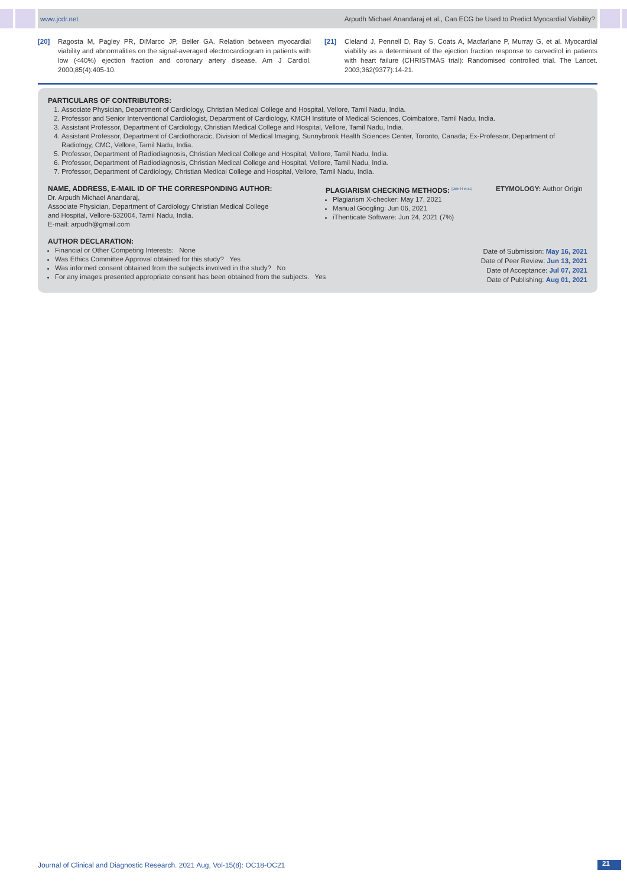www.jcdr.net Arpudh Michael Anandaraj et al., Can ECG be Used to Predict Myocardial Viability?
[20] Ragosta M, Pagley PR, DiMarco JP, Beller GA. Relation between myocardial viability and abnormalities on the signal-averaged electrocardiogram in patients with low (<40%) ejection fraction and coronary artery disease. Am J Cardiol. 2000;85(4):405-10.
[21] Cleland J, Pennell D, Ray S, Coats A, Macfarlane P, Murray G, et al. Myocardial viability as a determinant of the ejection fraction response to carvedilol in patients with heart failure (CHRISTMAS trial): Randomised controlled trial. The Lancet. 2003;362(9377):14-21.
PARTICULARS OF CONTRIBUTORS:
1. Associate Physician, Department of Cardiology, Christian Medical College and Hospital, Vellore, Tamil Nadu, India.
2. Professor and Senior Interventional Cardiologist, Department of Cardiology, KMCH Institute of Medical Sciences, Coimbatore, Tamil Nadu, India.
3. Assistant Professor, Department of Cardiology, Christian Medical College and Hospital, Vellore, Tamil Nadu, India.
4. Assistant Professor, Department of Cardiothoracic, Division of Medical Imaging, Sunnybrook Health Sciences Center, Toronto, Canada; Ex-Professor, Department of Radiology, CMC, Vellore, Tamil Nadu, India.
5. Professor, Department of Radiodiagnosis, Christian Medical College and Hospital, Vellore, Tamil Nadu, India.
6. Professor, Department of Radiodiagnosis, Christian Medical College and Hospital, Vellore, Tamil Nadu, India.
7. Professor, Department of Cardiology, Christian Medical College and Hospital, Vellore, Tamil Nadu, India.
NAME, ADDRESS, E-MAIL ID OF THE CORRESPONDING AUTHOR:
Dr. Arpudh Michael Anandaraj,
Associate Physician, Department of Cardiology Christian Medical College
and Hospital, Vellore-632004, Tamil Nadu, India.
E-mail: arpudh@gmail.com
PLAGIARISM CHECKING METHODS: <sup>[Jain H et al.]</sup>
Plagiarism X-checker: May 17, 2021
Manual Googling: Jun 06, 2021
iThenticate Software: Jun 24, 2021 (7%)
ETYMOLOGY: Author Origin
AUTHOR DECLARATION:
Financial or Other Competing Interests: None
Was Ethics Committee Approval obtained for this study? Yes
Was informed consent obtained from the subjects involved in the study? No
For any images presented appropriate consent has been obtained from the subjects. Yes
Date of Submission: May 16, 2021
Date of Peer Review: Jun 13, 2021
Date of Acceptance: Jul 07, 2021
Date of Publishing: Aug 01, 2021
Journal of Clinical and Diagnostic Research. 2021 Aug, Vol-15(8): OC18-OC21
21